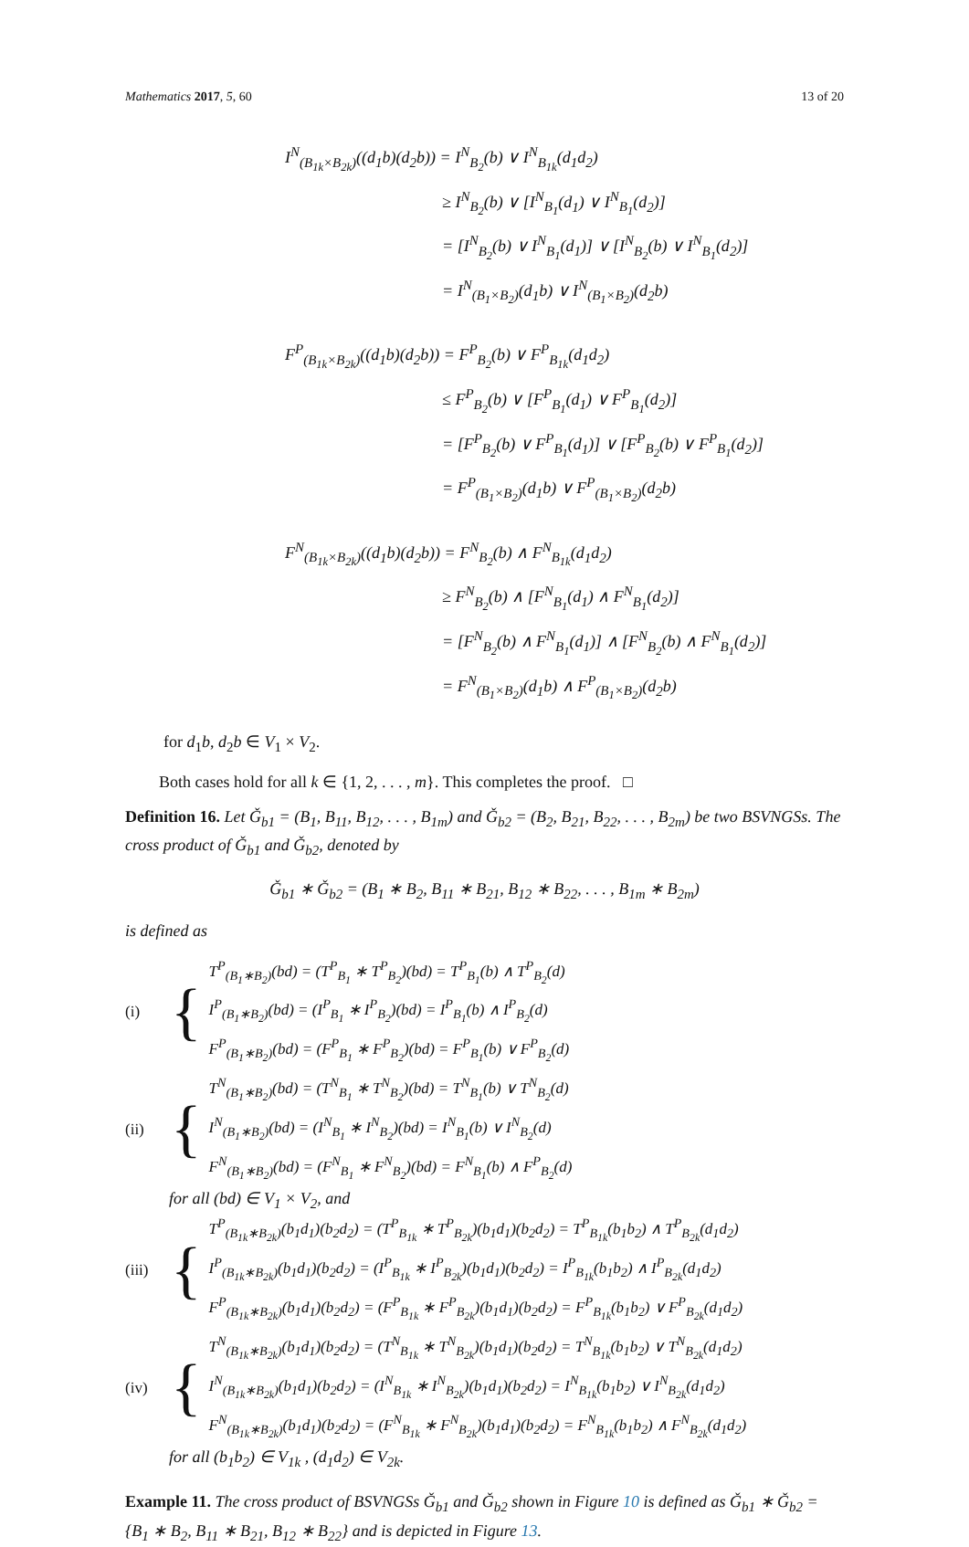Mathematics 2017, 5, 60 13 of 20
I<sup>N</sup><sub>(B<sub>1k</sub>×B<sub>2k</sub>)</sub>((d<sub>1</sub>b)(d<sub>2</sub>b)) = I<sup>N</sup><sub>B<sub>2</sub></sub>(b) ∨ I<sup>N</sup><sub>B<sub>1k</sub></sub>(d<sub>1</sub>d<sub>2</sub>)
≥ I<sup>N</sup><sub>B<sub>2</sub></sub>(b) ∨ [I<sup>N</sup><sub>B<sub>1</sub></sub>(d<sub>1</sub>) ∨ I<sup>N</sup><sub>B<sub>1</sub></sub>(d<sub>2</sub>)]
= [I<sup>N</sup><sub>B<sub>2</sub></sub>(b) ∨ I<sup>N</sup><sub>B<sub>1</sub></sub>(d<sub>1</sub>)] ∨ [I<sup>N</sup><sub>B<sub>2</sub></sub>(b) ∨ I<sup>N</sup><sub>B<sub>1</sub></sub>(d<sub>2</sub>)]
= I<sup>N</sup><sub>(B<sub>1</sub>×B<sub>2</sub>)</sub>(d<sub>1</sub>b) ∨ I<sup>N</sup><sub>(B<sub>1</sub>×B<sub>2</sub>)</sub>(d<sub>2</sub>b)
F<sup>P</sup><sub>(B<sub>1k</sub>×B<sub>2k</sub>)</sub>((d<sub>1</sub>b)(d<sub>2</sub>b)) = F<sup>P</sup><sub>B<sub>2</sub></sub>(b) ∨ F<sup>P</sup><sub>B<sub>1k</sub></sub>(d<sub>1</sub>d<sub>2</sub>)
≤ F<sup>P</sup><sub>B<sub>2</sub></sub>(b) ∨ [F<sup>P</sup><sub>B<sub>1</sub></sub>(d<sub>1</sub>) ∨ F<sup>P</sup><sub>B<sub>1</sub></sub>(d<sub>2</sub>)]
= [F<sup>P</sup><sub>B<sub>2</sub></sub>(b) ∨ F<sup>P</sup><sub>B<sub>1</sub></sub>(d<sub>1</sub>)] ∨ [F<sup>P</sup><sub>B<sub>2</sub></sub>(b) ∨ F<sup>P</sup><sub>B<sub>1</sub></sub>(d<sub>2</sub>)]
= F<sup>P</sup><sub>(B<sub>1</sub>×B<sub>2</sub>)</sub>(d<sub>1</sub>b) ∨ F<sup>P</sup><sub>(B<sub>1</sub>×B<sub>2</sub>)</sub>(d<sub>2</sub>b)
F<sup>N</sup><sub>(B<sub>1k</sub>×B<sub>2k</sub>)</sub>((d<sub>1</sub>b)(d<sub>2</sub>b)) = F<sup>N</sup><sub>B<sub>2</sub></sub>(b) ∧ F<sup>N</sup><sub>B<sub>1k</sub></sub>(d<sub>1</sub>d<sub>2</sub>)
≥ F<sup>N</sup><sub>B<sub>2</sub></sub>(b) ∧ [F<sup>N</sup><sub>B<sub>1</sub></sub>(d<sub>1</sub>) ∧ F<sup>N</sup><sub>B<sub>1</sub></sub>(d<sub>2</sub>)]
= [F<sup>N</sup><sub>B<sub>2</sub></sub>(b) ∧ F<sup>N</sup><sub>B<sub>1</sub></sub>(d<sub>1</sub>)] ∧ [F<sup>N</sup><sub>B<sub>2</sub></sub>(b) ∧ F<sup>N</sup><sub>B<sub>1</sub></sub>(d<sub>2</sub>)]
= F<sup>N</sup><sub>(B<sub>1</sub>×B<sub>2</sub>)</sub>(d<sub>1</sub>b) ∧ F<sup>P</sup><sub>(B<sub>1</sub>×B<sub>2</sub>)</sub>(d<sub>2</sub>b)
for d<sub>1</sub>b, d<sub>2</sub>b ∈ V<sub>1</sub> × V<sub>2</sub>.
Both cases hold for all k ∈ {1, 2, . . . , m}. This completes the proof. □
Definition 16. Let Ǧ<sub>b1</sub> = (B<sub>1</sub>, B<sub>11</sub>, B<sub>12</sub>, . . . , B<sub>1m</sub>) and Ǧ<sub>b2</sub> = (B<sub>2</sub>, B<sub>21</sub>, B<sub>22</sub>, . . . , B<sub>2m</sub>) be two BSVNGSs. The cross product of Ǧ<sub>b1</sub> and Ǧ<sub>b2</sub>, denoted by
Ǧ<sub>b1</sub> ∗ Ǧ<sub>b2</sub> = (B<sub>1</sub> ∗ B<sub>2</sub>, B<sub>11</sub> ∗ B<sub>21</sub>, B<sub>12</sub> ∗ B<sub>22</sub>, . . . , B<sub>1m</sub> ∗ B<sub>2m</sub>)
is defined as
(i) {
T<sup>P</sup><sub>(B<sub>1</sub>∗B<sub>2</sub>)</sub>(bd) = (T<sup>P</sup><sub>B<sub>1</sub></sub> ∗ T<sup>P</sup><sub>B<sub>2</sub></sub>)(bd) = T<sup>P</sup><sub>B<sub>1</sub></sub>(b) ∧ T<sup>P</sup><sub>B<sub>2</sub></sub>(d)
I<sup>P</sup><sub>(B<sub>1</sub>∗B<sub>2</sub>)</sub>(bd) = (I<sup>P</sup><sub>B<sub>1</sub></sub> ∗ I<sup>P</sup><sub>B<sub>2</sub></sub>)(bd) = I<sup>P</sup><sub>B<sub>1</sub></sub>(b) ∧ I<sup>P</sup><sub>B<sub>2</sub></sub>(d)
F<sup>P</sup><sub>(B<sub>1</sub>∗B<sub>2</sub>)</sub>(bd) = (F<sup>P</sup><sub>B<sub>1</sub></sub> ∗ F<sup>P</sup><sub>B<sub>2</sub></sub>)(bd) = F<sup>P</sup><sub>B<sub>1</sub></sub>(b) ∨ F<sup>P</sup><sub>B<sub>2</sub></sub>(d)
(ii) {
T<sup>N</sup><sub>(B<sub>1</sub>∗B<sub>2</sub>)</sub>(bd) = (T<sup>N</sup><sub>B<sub>1</sub></sub> ∗ T<sup>N</sup><sub>B<sub>2</sub></sub>)(bd) = T<sup>N</sup><sub>B<sub>1</sub></sub>(b) ∨ T<sup>N</sup><sub>B<sub>2</sub></sub>(d)
I<sup>N</sup><sub>(B<sub>1</sub>∗B<sub>2</sub>)</sub>(bd) = (I<sup>N</sup><sub>B<sub>1</sub></sub> ∗ I<sup>N</sup><sub>B<sub>2</sub></sub>)(bd) = I<sup>N</sup><sub>B<sub>1</sub></sub>(b) ∨ I<sup>N</sup><sub>B<sub>2</sub></sub>(d)
F<sup>N</sup><sub>(B<sub>1</sub>∗B<sub>2</sub>)</sub>(bd) = (F<sup>N</sup><sub>B<sub>1</sub></sub> ∗ F<sup>N</sup><sub>B<sub>2</sub></sub>)(bd) = F<sup>N</sup><sub>B<sub>1</sub></sub>(b) ∧ F<sup>P</sup><sub>B<sub>2</sub></sub>(d)
for all (bd) ∈ V<sub>1</sub> × V<sub>2</sub>, and
(iii) {
T<sup>P</sup><sub>(B<sub>1k</sub>∗B<sub>2k</sub>)</sub>(b<sub>1</sub>d<sub>1</sub>)(b<sub>2</sub>d<sub>2</sub>) = (T<sup>P</sup><sub>B<sub>1k</sub></sub> ∗ T<sup>P</sup><sub>B<sub>2k</sub></sub>)(b<sub>1</sub>d<sub>1</sub>)(b<sub>2</sub>d<sub>2</sub>) = T<sup>P</sup><sub>B<sub>1k</sub></sub>(b<sub>1</sub>b<sub>2</sub>) ∧ T<sup>P</sup><sub>B<sub>2k</sub></sub>(d<sub>1</sub>d<sub>2</sub>)
I<sup>P</sup><sub>(B<sub>1k</sub>∗B<sub>2k</sub>)</sub>(b<sub>1</sub>d<sub>1</sub>)(b<sub>2</sub>d<sub>2</sub>) = (I<sup>P</sup><sub>B<sub>1k</sub></sub> ∗ I<sup>P</sup><sub>B<sub>2k</sub></sub>)(b<sub>1</sub>d<sub>1</sub>)(b<sub>2</sub>d<sub>2</sub>) = I<sup>P</sup><sub>B<sub>1k</sub></sub>(b<sub>1</sub>b<sub>2</sub>) ∧ I<sup>P</sup><sub>B<sub>2k</sub></sub>(d<sub>1</sub>d<sub>2</sub>)
F<sup>P</sup><sub>(B<sub>1k</sub>∗B<sub>2k</sub>)</sub>(b<sub>1</sub>d<sub>1</sub>)(b<sub>2</sub>d<sub>2</sub>) = (F<sup>P</sup><sub>B<sub>1k</sub></sub> ∗ F<sup>P</sup><sub>B<sub>2k</sub></sub>)(b<sub>1</sub>d<sub>1</sub>)(b<sub>2</sub>d<sub>2</sub>) = F<sup>P</sup><sub>B<sub>1k</sub></sub>(b<sub>1</sub>b<sub>2</sub>) ∨ F<sup>P</sup><sub>B<sub>2k</sub></sub>(d<sub>1</sub>d<sub>2</sub>)
(iv) {
T<sup>N</sup><sub>(B<sub>1k</sub>∗B<sub>2k</sub>)</sub>(b<sub>1</sub>d<sub>1</sub>)(b<sub>2</sub>d<sub>2</sub>) = (T<sup>N</sup><sub>B<sub>1k</sub></sub> ∗ T<sup>N</sup><sub>B<sub>2k</sub></sub>)(b<sub>1</sub>d<sub>1</sub>)(b<sub>2</sub>d<sub>2</sub>) = T<sup>N</sup><sub>B<sub>1k</sub></sub>(b<sub>1</sub>b<sub>2</sub>) ∨ T<sup>N</sup><sub>B<sub>2k</sub></sub>(d<sub>1</sub>d<sub>2</sub>)
I<sup>N</sup><sub>(B<sub>1k</sub>∗B<sub>2k</sub>)</sub>(b<sub>1</sub>d<sub>1</sub>)(b<sub>2</sub>d<sub>2</sub>) = (I<sup>N</sup><sub>B<sub>1k</sub></sub> ∗ I<sup>N</sup><sub>B<sub>2k</sub></sub>)(b<sub>1</sub>d<sub>1</sub>)(b<sub>2</sub>d<sub>2</sub>) = I<sup>N</sup><sub>B<sub>1k</sub></sub>(b<sub>1</sub>b<sub>2</sub>) ∨ I<sup>N</sup><sub>B<sub>2k</sub></sub>(d<sub>1</sub>d<sub>2</sub>)
F<sup>N</sup><sub>(B<sub>1k</sub>∗B<sub>2k</sub>)</sub>(b<sub>1</sub>d<sub>1</sub>)(b<sub>2</sub>d<sub>2</sub>) = (F<sup>N</sup><sub>B<sub>1k</sub></sub> ∗ F<sup>N</sup><sub>B<sub>2k</sub></sub>)(b<sub>1</sub>d<sub>1</sub>)(b<sub>2</sub>d<sub>2</sub>) = F<sup>N</sup><sub>B<sub>1k</sub></sub>(b<sub>1</sub>b<sub>2</sub>) ∧ F<sup>N</sup><sub>B<sub>2k</sub></sub>(d<sub>1</sub>d<sub>2</sub>)
for all (b<sub>1</sub>b<sub>2</sub>) ∈ V<sub>1k</sub> , (d<sub>1</sub>d<sub>2</sub>) ∈ V<sub>2k</sub>.
Example 11. The cross product of BSVNGSs Ǧ<sub>b1</sub> and Ǧ<sub>b2</sub> shown in Figure 10 is defined as Ǧ<sub>b1</sub> ∗ Ǧ<sub>b2</sub> = {B<sub>1</sub> ∗ B<sub>2</sub>, B<sub>11</sub> ∗ B<sub>21</sub>, B<sub>12</sub> ∗ B<sub>22</sub>} and is depicted in Figure 13.